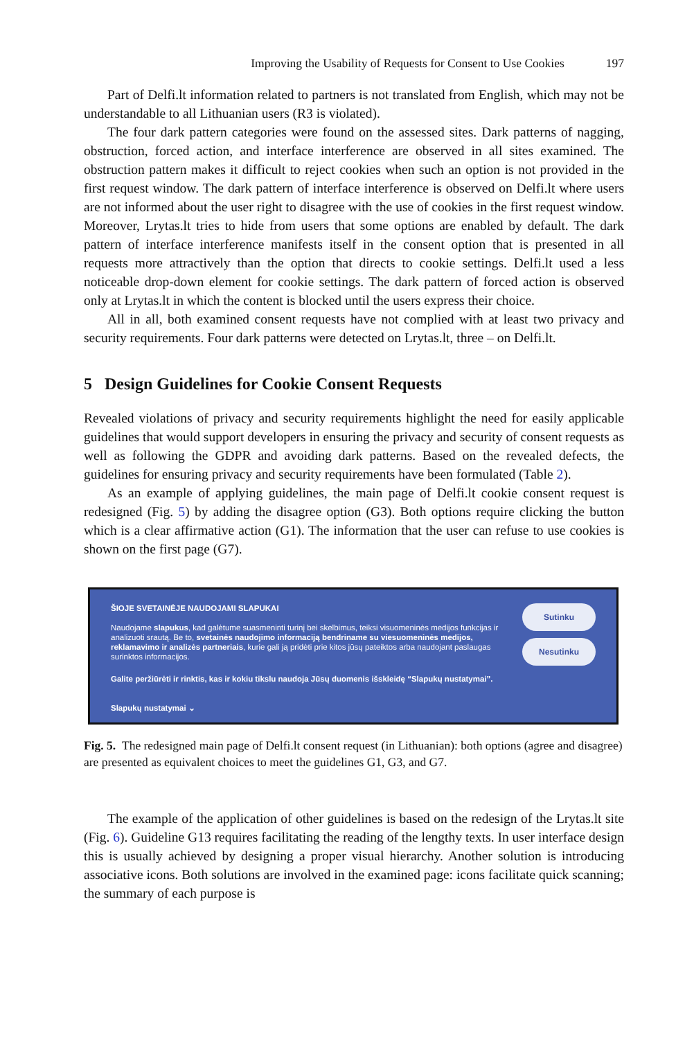Improving the Usability of Requests for Consent to Use Cookies 197
Part of Delfi.lt information related to partners is not translated from English, which may not be understandable to all Lithuanian users (R3 is violated).
The four dark pattern categories were found on the assessed sites. Dark patterns of nagging, obstruction, forced action, and interface interference are observed in all sites examined. The obstruction pattern makes it difficult to reject cookies when such an option is not provided in the first request window. The dark pattern of interface interference is observed on Delfi.lt where users are not informed about the user right to disagree with the use of cookies in the first request window. Moreover, Lrytas.lt tries to hide from users that some options are enabled by default. The dark pattern of interface interference manifests itself in the consent option that is presented in all requests more attractively than the option that directs to cookie settings. Delfi.lt used a less noticeable drop-down element for cookie settings. The dark pattern of forced action is observed only at Lrytas.lt in which the content is blocked until the users express their choice.
All in all, both examined consent requests have not complied with at least two privacy and security requirements. Four dark patterns were detected on Lrytas.lt, three – on Delfi.lt.
5 Design Guidelines for Cookie Consent Requests
Revealed violations of privacy and security requirements highlight the need for easily applicable guidelines that would support developers in ensuring the privacy and security of consent requests as well as following the GDPR and avoiding dark patterns. Based on the revealed defects, the guidelines for ensuring privacy and security requirements have been formulated (Table 2).
As an example of applying guidelines, the main page of Delfi.lt cookie consent request is redesigned (Fig. 5) by adding the disagree option (G3). Both options require clicking the button which is a clear affirmative action (G1). The information that the user can refuse to use cookies is shown on the first page (G7).
ŠIOJE SVETAINĖJE NAUDOJAMI SLAPUKAI
Naudojame slapukus, kad galėtume suasmeninti turinį bei skelbimus, teiksi visuomeninės medijos funkcijas ir analizuoti srautą. Be to, svetainės naudojimo informaciją bendriname su viesuomeninės medijos, reklamavimo ir analizės partneriais, kurie gali ją pridėti prie kitos jūsų pateiktos arba naudojant paslaugas surinktos informacijos.
Galite peržiūrėti ir rinktis, kas ir kokiu tikslu naudoja Jūsų duomenis išskleidę “Slapukų nustatymai”.
Slapukų nustatymai ⌄
Sutinku
Nesutinku
Fig. 5. The redesigned main page of Delfi.lt consent request (in Lithuanian): both options (agree and disagree) are presented as equivalent choices to meet the guidelines G1, G3, and G7.
The example of the application of other guidelines is based on the redesign of the Lrytas.lt site (Fig. 6). Guideline G13 requires facilitating the reading of the lengthy texts. In user interface design this is usually achieved by designing a proper visual hierarchy. Another solution is introducing associative icons. Both solutions are involved in the examined page: icons facilitate quick scanning; the summary of each purpose is